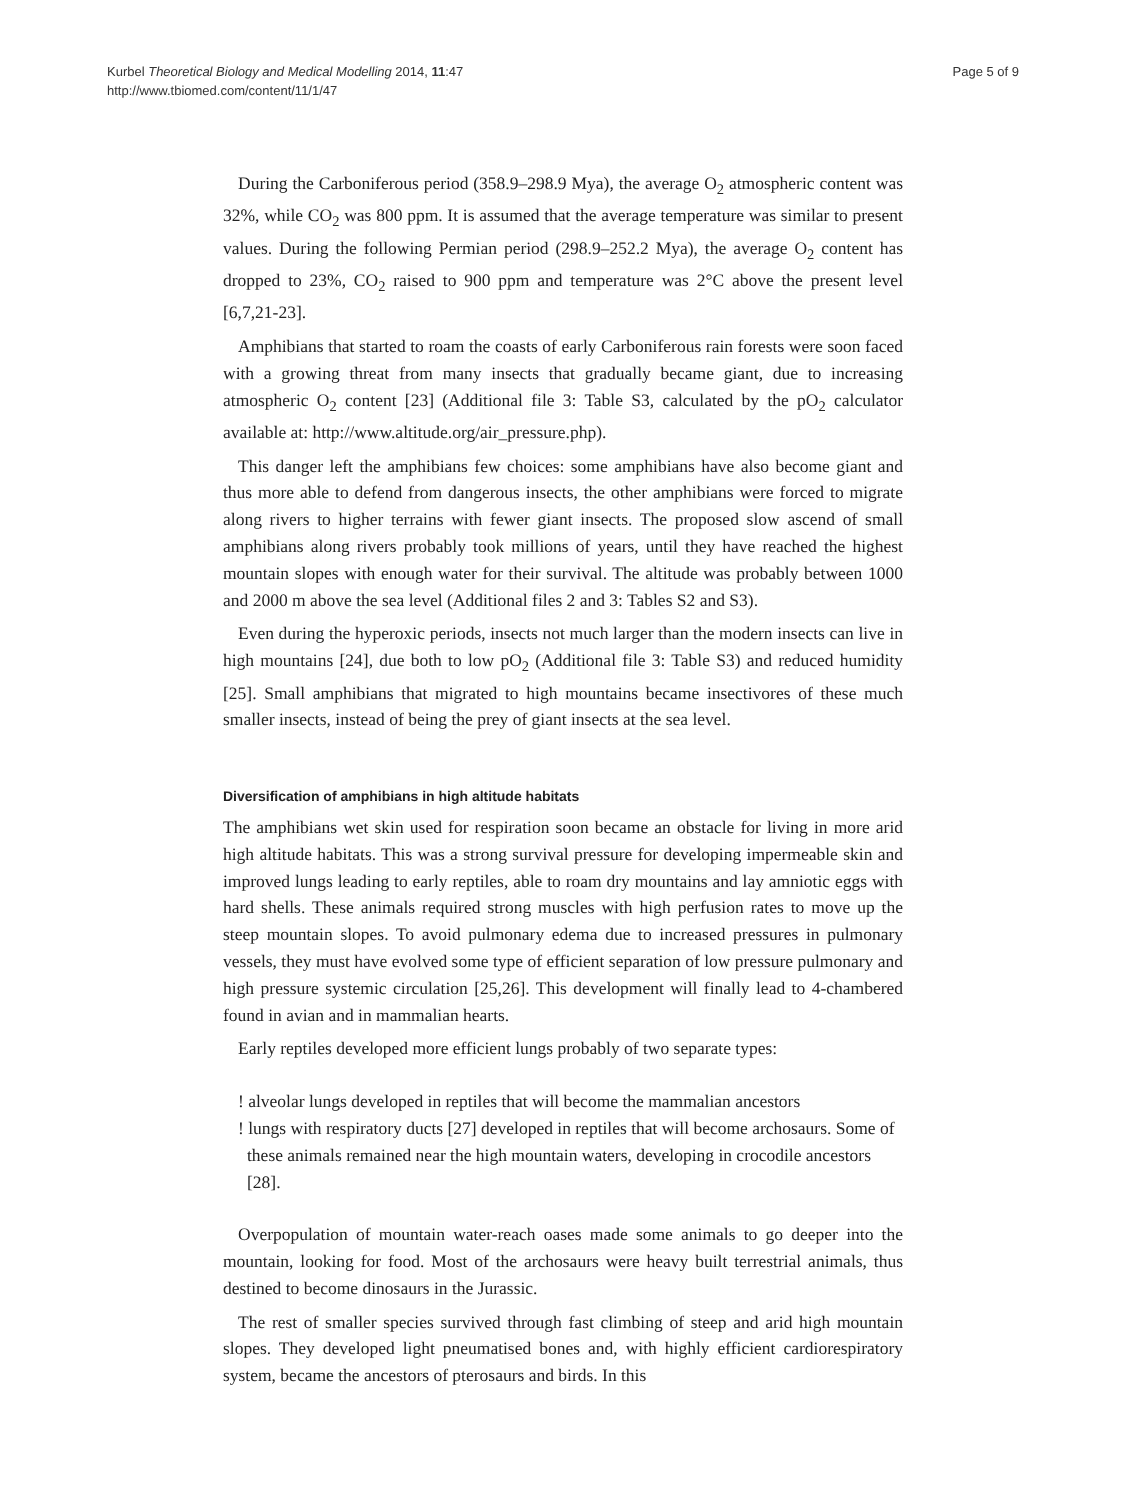Kurbel Theoretical Biology and Medical Modelling 2014, 11:47
http://www.tbiomed.com/content/11/1/47
Page 5 of 9
During the Carboniferous period (358.9–298.9 Mya), the average O<sub>2</sub> atmospheric content was 32%, while CO<sub>2</sub> was 800 ppm. It is assumed that the average temperature was similar to present values. During the following Permian period (298.9–252.2 Mya), the average O<sub>2</sub> content has dropped to 23%, CO<sub>2</sub> raised to 900 ppm and temperature was 2°C above the present level [6,7,21-23].
Amphibians that started to roam the coasts of early Carboniferous rain forests were soon faced with a growing threat from many insects that gradually became giant, due to increasing atmospheric O<sub>2</sub> content [23] (Additional file 3: Table S3, calculated by the pO<sub>2</sub> calculator available at: http://www.altitude.org/air_pressure.php).
This danger left the amphibians few choices: some amphibians have also become giant and thus more able to defend from dangerous insects, the other amphibians were forced to migrate along rivers to higher terrains with fewer giant insects. The proposed slow ascend of small amphibians along rivers probably took millions of years, until they have reached the highest mountain slopes with enough water for their survival. The altitude was probably between 1000 and 2000 m above the sea level (Additional files 2 and 3: Tables S2 and S3).
Even during the hyperoxic periods, insects not much larger than the modern insects can live in high mountains [24], due both to low pO<sub>2</sub> (Additional file 3: Table S3) and reduced humidity [25]. Small amphibians that migrated to high mountains became insectivores of these much smaller insects, instead of being the prey of giant insects at the sea level.
Diversification of amphibians in high altitude habitats
The amphibians wet skin used for respiration soon became an obstacle for living in more arid high altitude habitats. This was a strong survival pressure for developing impermeable skin and improved lungs leading to early reptiles, able to roam dry mountains and lay amniotic eggs with hard shells. These animals required strong muscles with high perfusion rates to move up the steep mountain slopes. To avoid pulmonary edema due to increased pressures in pulmonary vessels, they must have evolved some type of efficient separation of low pressure pulmonary and high pressure systemic circulation [25,26]. This development will finally lead to 4-chambered found in avian and in mammalian hearts.
Early reptiles developed more efficient lungs probably of two separate types:
! alveolar lungs developed in reptiles that will become the mammalian ancestors
! lungs with respiratory ducts [27] developed in reptiles that will become archosaurs. Some of these animals remained near the high mountain waters, developing in crocodile ancestors [28].
Overpopulation of mountain water-reach oases made some animals to go deeper into the mountain, looking for food. Most of the archosaurs were heavy built terrestrial animals, thus destined to become dinosaurs in the Jurassic.
The rest of smaller species survived through fast climbing of steep and arid high mountain slopes. They developed light pneumatised bones and, with highly efficient cardiorespiratory system, became the ancestors of pterosaurs and birds. In this